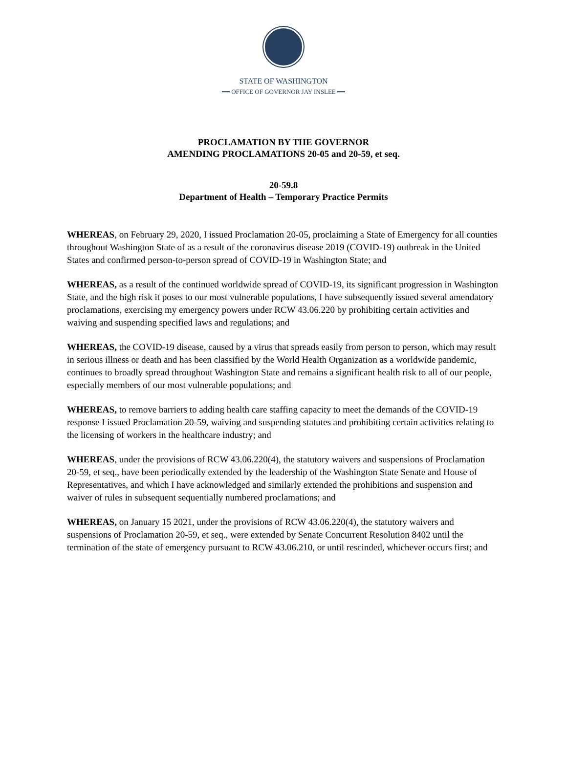STATE OF WASHINGTON
━━ OFFICE OF GOVERNOR JAY INSLEE ━━
PROCLAMATION BY THE GOVERNOR
AMENDING PROCLAMATIONS 20-05 and 20-59, et seq.
20-59.8
Department of Health – Temporary Practice Permits
WHEREAS, on February 29, 2020, I issued Proclamation 20-05, proclaiming a State of Emergency for all counties throughout Washington State of as a result of the coronavirus disease 2019 (COVID-19) outbreak in the United States and confirmed person-to-person spread of COVID-19 in Washington State; and
WHEREAS, as a result of the continued worldwide spread of COVID-19, its significant progression in Washington State, and the high risk it poses to our most vulnerable populations, I have subsequently issued several amendatory proclamations, exercising my emergency powers under RCW 43.06.220 by prohibiting certain activities and waiving and suspending specified laws and regulations; and
WHEREAS, the COVID-19 disease, caused by a virus that spreads easily from person to person, which may result in serious illness or death and has been classified by the World Health Organization as a worldwide pandemic, continues to broadly spread throughout Washington State and remains a significant health risk to all of our people, especially members of our most vulnerable populations; and
WHEREAS, to remove barriers to adding health care staffing capacity to meet the demands of the COVID-19 response I issued Proclamation 20-59, waiving and suspending statutes and prohibiting certain activities relating to the licensing of workers in the healthcare industry; and
WHEREAS, under the provisions of RCW 43.06.220(4), the statutory waivers and suspensions of Proclamation 20-59, et seq., have been periodically extended by the leadership of the Washington State Senate and House of Representatives, and which I have acknowledged and similarly extended the prohibitions and suspension and waiver of rules in subsequent sequentially numbered proclamations; and
WHEREAS, on January 15 2021, under the provisions of RCW 43.06.220(4), the statutory waivers and suspensions of Proclamation 20-59, et seq., were extended by Senate Concurrent Resolution 8402 until the termination of the state of emergency pursuant to RCW 43.06.210, or until rescinded, whichever occurs first; and